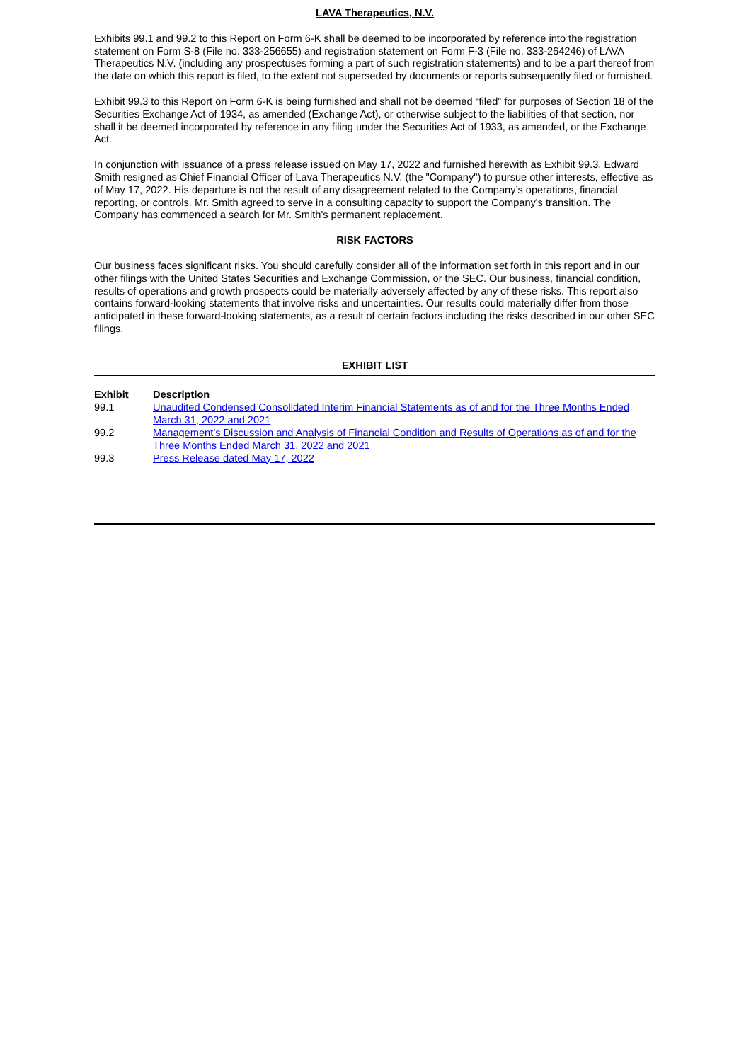LAVA Therapeutics, N.V.
Exhibits 99.1 and 99.2 to this Report on Form 6-K shall be deemed to be incorporated by reference into the registration statement on Form S-8 (File no. 333-256655) and registration statement on Form F-3 (File no. 333-264246) of LAVA Therapeutics N.V. (including any prospectuses forming a part of such registration statements) and to be a part thereof from the date on which this report is filed, to the extent not superseded by documents or reports subsequently filed or furnished.
Exhibit 99.3 to this Report on Form 6-K is being furnished and shall not be deemed “filed” for purposes of Section 18 of the Securities Exchange Act of 1934, as amended (Exchange Act), or otherwise subject to the liabilities of that section, nor shall it be deemed incorporated by reference in any filing under the Securities Act of 1933, as amended, or the Exchange Act.
In conjunction with issuance of a press release issued on May 17, 2022 and furnished herewith as Exhibit 99.3, Edward Smith resigned as Chief Financial Officer of Lava Therapeutics N.V. (the "Company") to pursue other interests, effective as of May 17, 2022. His departure is not the result of any disagreement related to the Company’s operations, financial reporting, or controls. Mr. Smith agreed to serve in a consulting capacity to support the Company's transition. The Company has commenced a search for Mr. Smith's permanent replacement.
RISK FACTORS
Our business faces significant risks. You should carefully consider all of the information set forth in this report and in our other filings with the United States Securities and Exchange Commission, or the SEC. Our business, financial condition, results of operations and growth prospects could be materially adversely affected by any of these risks. This report also contains forward-looking statements that involve risks and uncertainties. Our results could materially differ from those anticipated in these forward-looking statements, as a result of certain factors including the risks described in our other SEC filings.
EXHIBIT LIST
| Exhibit | Description |
| --- | --- |
| 99.1 | Unaudited Condensed Consolidated Interim Financial Statements as of and for the Three Months Ended March 31, 2022 and 2021 |
| 99.2 | Management’s Discussion and Analysis of Financial Condition and Results of Operations as of and for the Three Months Ended March 31, 2022 and 2021 |
| 99.3 | Press Release dated May 17, 2022 |